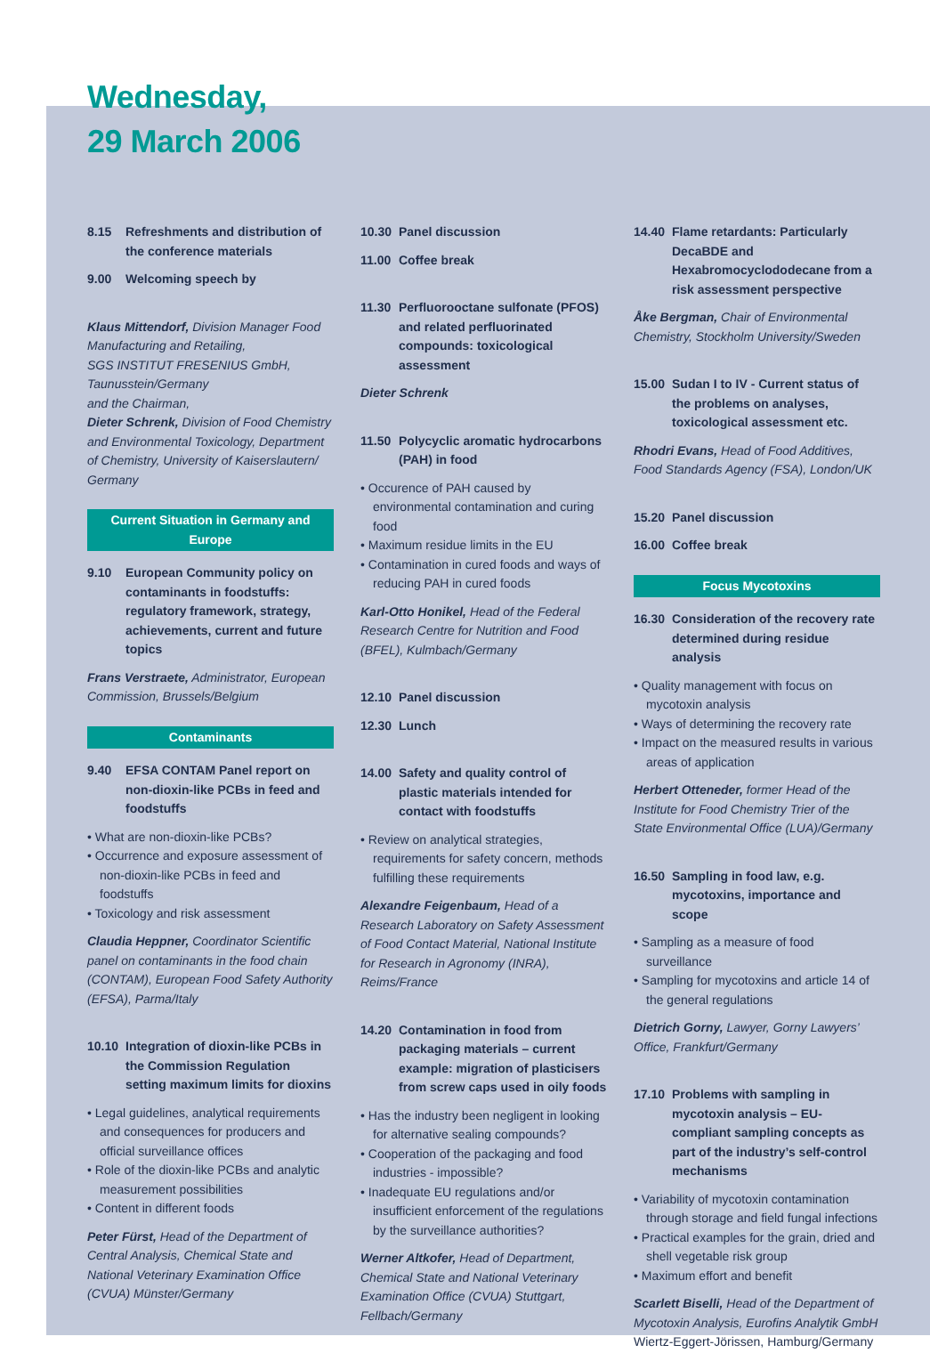Wednesday,
29 March 2006
8.15 Refreshments and distribution of the conference materials
9.00 Welcoming speech by
Klaus Mittendorf, Division Manager Food Manufacturing and Retailing,
SGS INSTITUT FRESENIUS GmbH, Taunusstein/Germany
and the Chairman,
Dieter Schrenk, Division of Food Chemistry and Environmental Toxicology, Department of Chemistry, University of Kaiserslautern/ Germany
Current Situation in Germany and Europe
9.10 European Community policy on contaminants in foodstuffs: regulatory framework, strategy, achievements, current and future topics
Frans Verstraete, Administrator, European Commission, Brussels/Belgium
Contaminants
9.40 EFSA CONTAM Panel report on non-dioxin-like PCBs in feed and foodstuffs
• What are non-dioxin-like PCBs?
• Occurrence and exposure assessment of non-dioxin-like PCBs in feed and foodstuffs
• Toxicology and risk assessment
Claudia Heppner, Coordinator Scientific panel on contaminants in the food chain (CONTAM), European Food Safety Authority (EFSA), Parma/Italy
10.10 Integration of dioxin-like PCBs in the Commission Regulation setting maximum limits for dioxins
• Legal guidelines, analytical requirements and consequences for producers and official surveillance offices
• Role of the dioxin-like PCBs and analytic measurement possibilities
• Content in different foods
Peter Fürst, Head of the Department of Central Analysis, Chemical State and National Veterinary Examination Office (CVUA) Münster/Germany
10.30 Panel discussion
11.00 Coffee break
11.30 Perfluorooctane sulfonate (PFOS) and related perfluorinated compounds: toxicological assessment
Dieter Schrenk
11.50 Polycyclic aromatic hydrocarbons (PAH) in food
• Occurence of PAH caused by environmental contamination and curing food
• Maximum residue limits in the EU
• Contamination in cured foods and ways of reducing PAH in cured foods
Karl-Otto Honikel, Head of the Federal Research Centre for Nutrition and Food (BFEL), Kulmbach/Germany
12.10 Panel discussion
12.30 Lunch
14.00 Safety and quality control of plastic materials intended for contact with foodstuffs
• Review on analytical strategies, requirements for safety concern, methods fulfilling these requirements
Alexandre Feigenbaum, Head of a Research Laboratory on Safety Assessment of Food Contact Material, National Institute for Research in Agronomy (INRA), Reims/France
14.20 Contamination in food from packaging materials – current example: migration of plasticisers from screw caps used in oily foods
• Has the industry been negligent in looking for alternative sealing compounds?
• Cooperation of the packaging and food industries - impossible?
• Inadequate EU regulations and/or insufficient enforcement of the regulations by the surveillance authorities?
Werner Altkofer, Head of Department, Chemical State and National Veterinary Examination Office (CVUA) Stuttgart, Fellbach/Germany
14.40 Flame retardants: Particularly DecaBDE and Hexabromocyclododecane from a risk assessment perspective
Åke Bergman, Chair of Environmental Chemistry, Stockholm University/Sweden
15.00 Sudan I to IV - Current status of the problems on analyses, toxicological assessment etc.
Rhodri Evans, Head of Food Additives, Food Standards Agency (FSA), London/UK
15.20 Panel discussion
16.00 Coffee break
Focus Mycotoxins
16.30 Consideration of the recovery rate determined during residue analysis
• Quality management with focus on mycotoxin analysis
• Ways of determining the recovery rate
• Impact on the measured results in various areas of application
Herbert Otteneder, former Head of the Institute for Food Chemistry Trier of the State Environmental Office (LUA)/Germany
16.50 Sampling in food law, e.g. mycotoxins, importance and scope
• Sampling as a measure of food surveillance
• Sampling for mycotoxins and article 14 of the general regulations
Dietrich Gorny, Lawyer, Gorny Lawyers’ Office, Frankfurt/Germany
17.10 Problems with sampling in mycotoxin analysis – EU-compliant sampling concepts as part of the industry’s self-control mechanisms
• Variability of mycotoxin contamination through storage and field fungal infections
• Practical examples for the grain, dried and shell vegetable risk group
• Maximum effort and benefit
Scarlett Biselli, Head of the Department of Mycotoxin Analysis, Eurofins Analytik GmbH Wiertz-Eggert-Jörissen, Hamburg/Germany